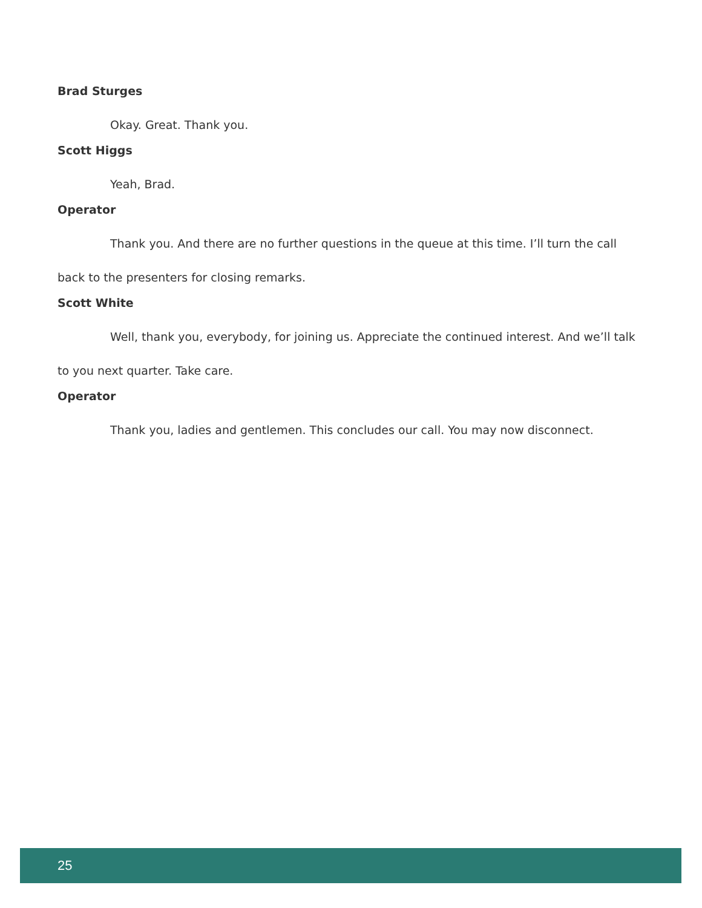Brad Sturges
Okay. Great. Thank you.
Scott Higgs
Yeah, Brad.
Operator
Thank you. And there are no further questions in the queue at this time. I’ll turn the call back to the presenters for closing remarks.
Scott White
Well, thank you, everybody, for joining us. Appreciate the continued interest. And we’ll talk to you next quarter. Take care.
Operator
Thank you, ladies and gentlemen. This concludes our call. You may now disconnect.
25